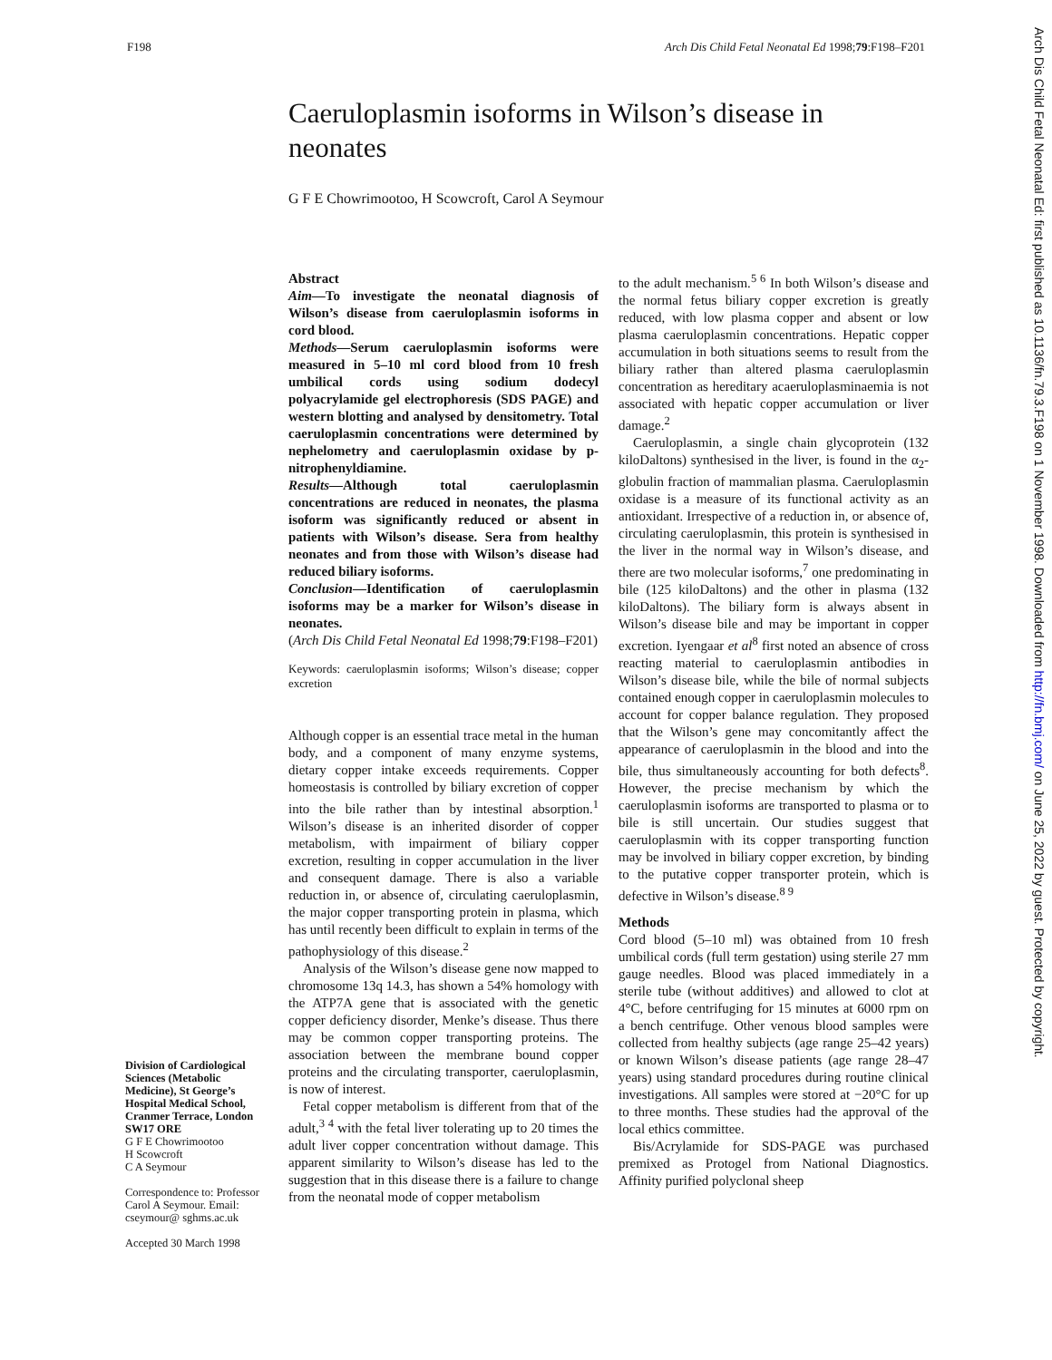F198 Arch Dis Child Fetal Neonatal Ed 1998;79:F198–F201
Caeruloplasmin isoforms in Wilson’s disease in neonates
G F E Chowrimootoo, H Scowcroft, Carol A Seymour
Division of Cardiological Sciences (Metabolic Medicine), St George’s Hospital Medical School, Cranmer Terrace, London SW17 ORE
G F E Chowrimootoo
H Scowcroft
C A Seymour
Correspondence to: Professor Carol A Seymour. Email: cseymour@ sghms.ac.uk
Accepted 30 March 1998
Abstract
Aim—To investigate the neonatal diagnosis of Wilson’s disease from caeruloplasmin isoforms in cord blood.
Methods—Serum caeruloplasmin isoforms were measured in 5–10 ml cord blood from 10 fresh umbilical cords using sodium dodecyl polyacrylamide gel electrophoresis (SDS PAGE) and western blotting and analysed by densitometry. Total caeruloplasmin concentrations were determined by nephelometry and caeruloplasmin oxidase by p-nitrophenyldiamine.
Results—Although total caeruloplasmin concentrations are reduced in neonates, the plasma isoform was significantly reduced or absent in patients with Wilson’s disease. Sera from healthy neonates and from those with Wilson’s disease had reduced biliary isoforms.
Conclusion—Identification of caeruloplasmin isoforms may be a marker for Wilson’s disease in neonates.
(Arch Dis Child Fetal Neonatal Ed 1998;79:F198–F201)
Keywords: caeruloplasmin isoforms; Wilson’s disease; copper excretion
Although copper is an essential trace metal in the human body, and a component of many enzyme systems, dietary copper intake exceeds requirements. Copper homeostasis is controlled by biliary excretion of copper into the bile rather than by intestinal absorption.<sup>1</sup> Wilson’s disease is an inherited disorder of copper metabolism, with impairment of biliary copper excretion, resulting in copper accumulation in the liver and consequent damage. There is also a variable reduction in, or absence of, circulating caeruloplasmin, the major copper transporting protein in plasma, which has until recently been difficult to explain in terms of the pathophysiology of this disease.<sup>2</sup>
Analysis of the Wilson’s disease gene now mapped to chromosome 13q 14.3, has shown a 54% homology with the ATP7A gene that is associated with the genetic copper deficiency disorder, Menke’s disease. Thus there may be common copper transporting proteins. The association between the membrane bound copper proteins and the circulating transporter, caeruloplasmin, is now of interest.
Fetal copper metabolism is different from that of the adult,<sup>3 4</sup> with the fetal liver tolerating up to 20 times the adult liver copper concentration without damage. This apparent similarity to Wilson’s disease has led to the suggestion that in this disease there is a failure to change from the neonatal mode of copper metabolism
to the adult mechanism.<sup>5 6</sup> In both Wilson’s disease and the normal fetus biliary copper excretion is greatly reduced, with low plasma copper and absent or low plasma caeruloplasmin concentrations. Hepatic copper accumulation in both situations seems to result from the biliary rather than altered plasma caeruloplasmin concentration as hereditary acaeruloplasminaemia is not associated with hepatic copper accumulation or liver damage.<sup>2</sup>
Caeruloplasmin, a single chain glycoprotein (132 kiloDaltons) synthesised in the liver, is found in the α<sub>2</sub>-globulin fraction of mammalian plasma. Caeruloplasmin oxidase is a measure of its functional activity as an antioxidant. Irrespective of a reduction in, or absence of, circulating caeruloplasmin, this protein is synthesised in the liver in the normal way in Wilson’s disease, and there are two molecular isoforms,<sup>7</sup> one predominating in bile (125 kiloDaltons) and the other in plasma (132 kiloDaltons). The biliary form is always absent in Wilson’s disease bile and may be important in copper excretion. Iyengaar et al<sup>8</sup> first noted an absence of cross reacting material to caeruloplasmin antibodies in Wilson’s disease bile, while the bile of normal subjects contained enough copper in caeruloplasmin molecules to account for copper balance regulation. They proposed that the Wilson’s gene may concomitantly affect the appearance of caeruloplasmin in the blood and into the bile, thus simultaneously accounting for both defects<sup>8</sup>. However, the precise mechanism by which the caeruloplasmin isoforms are transported to plasma or to bile is still uncertain. Our studies suggest that caeruloplasmin with its copper transporting function may be involved in biliary copper excretion, by binding to the putative copper transporter protein, which is defective in Wilson’s disease.<sup>8 9</sup>
Methods
Cord blood (5–10 ml) was obtained from 10 fresh umbilical cords (full term gestation) using sterile 27 mm gauge needles. Blood was placed immediately in a sterile tube (without additives) and allowed to clot at 4°C, before centrifuging for 15 minutes at 6000 rpm on a bench centrifuge. Other venous blood samples were collected from healthy subjects (age range 25–42 years) or known Wilson’s disease patients (age range 28–47 years) using standard procedures during routine clinical investigations. All samples were stored at −20°C for up to three months. These studies had the approval of the local ethics committee.
Bis/Acrylamide for SDS-PAGE was purchased premixed as Protogel from National Diagnostics. Affinity purified polyclonal sheep
Arch Dis Child Fetal Neonatal Ed: first published as 10.1136/fn.79.3.F198 on 1 November 1998. Downloaded from http://fn.bmj.com/ on June 25, 2022 by guest. Protected by copyright.